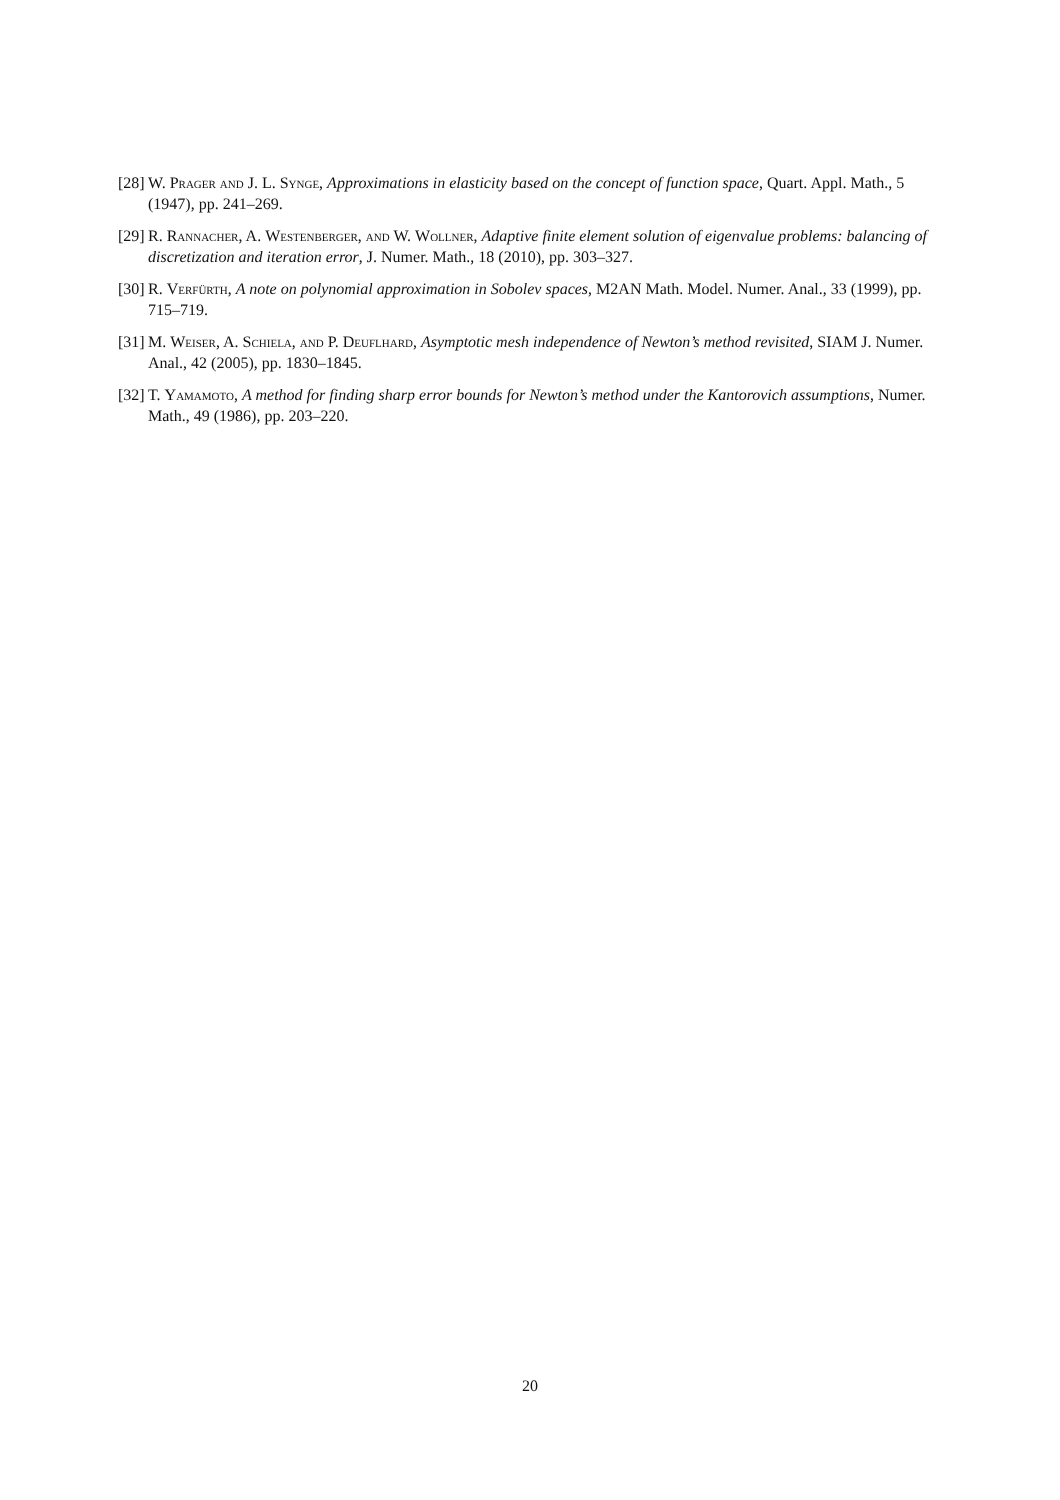[28]
W. Prager and J. L. Synge, Approximations in elasticity based on the concept of function space, Quart. Appl. Math., 5 (1947), pp. 241–269.
[29]
R. Rannacher, A. Westenberger, and W. Wollner, Adaptive finite element solution of eigenvalue problems: balancing of discretization and iteration error, J. Numer. Math., 18 (2010), pp. 303–327.
[30]
R. Verfürth, A note on polynomial approximation in Sobolev spaces, M2AN Math. Model. Numer. Anal., 33 (1999), pp. 715–719.
[31]
M. Weiser, A. Schiela, and P. Deuflhard, Asymptotic mesh independence of Newton’s method revisited, SIAM J. Numer. Anal., 42 (2005), pp. 1830–1845.
[32]
T. Yamamoto, A method for finding sharp error bounds for Newton’s method under the Kantorovich assumptions, Numer. Math., 49 (1986), pp. 203–220.
20